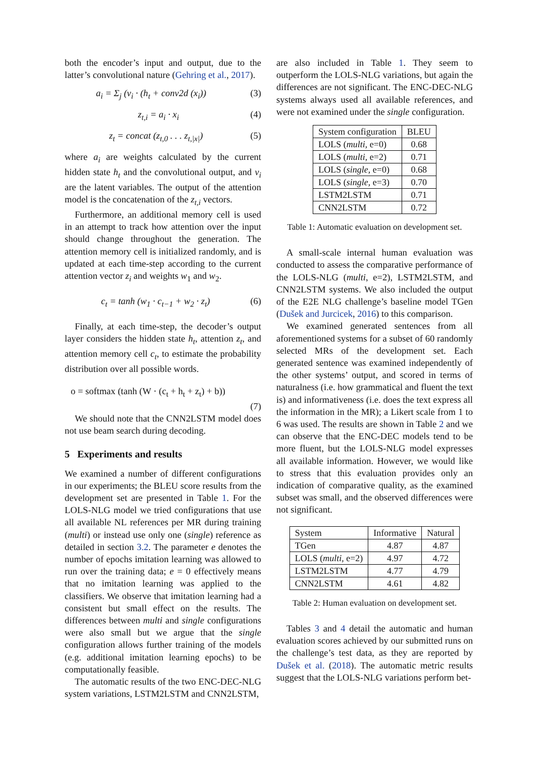both the encoder’s input and output, due to the latter’s convolutional nature (Gehring et al., 2017).
a<sub>i</sub> = Σ<sub>j</sub> (v<sub>i</sub> · (h<sub>t</sub> + conv2d (x<sub>i</sub>)) (3)
z<sub>t,i</sub> = a<sub>i</sub> · x<sub>i</sub> (4)
z<sub>t</sub> = concat (z<sub>t,0</sub> . . . z<sub>t,|x|</sub>) (5)
where a<sub>i</sub> are weights calculated by the current hidden state h<sub>t</sub> and the convolutional output, and v<sub>i</sub> are the latent variables. The output of the attention model is the concatenation of the z<sub>t,i</sub> vectors.
Furthermore, an additional memory cell is used in an attempt to track how attention over the input should change throughout the generation. The attention memory cell is initialized randomly, and is updated at each time-step according to the current attention vector z<sub>i</sub> and weights w<sub>1</sub> and w<sub>2</sub>.
c<sub>t</sub> = tanh (w<sub>1</sub> · c<sub>t−1</sub> + w<sub>2</sub> · z<sub>t</sub>) (6)
Finally, at each time-step, the decoder’s output layer considers the hidden state h<sub>t</sub>, attention z<sub>t</sub>, and attention memory cell c<sub>t</sub>, to estimate the probability distribution over all possible words.
o = softmax (tanh (W · (c<sub>t</sub> + h<sub>t</sub> + z<sub>t</sub>) + b))
(7)
We should note that the CNN2LSTM model does not use beam search during decoding.
5 Experiments and results
We examined a number of different configurations in our experiments; the BLEU score results from the development set are presented in Table 1. For the LOLS-NLG model we tried configurations that use all available NL references per MR during training (multi) or instead use only one (single) reference as detailed in section 3.2. The parameter e denotes the number of epochs imitation learning was allowed to run over the training data; e = 0 effectively means that no imitation learning was applied to the classifiers. We observe that imitation learning had a consistent but small effect on the results. The differences between multi and single configurations were also small but we argue that the single configuration allows further training of the models (e.g. additional imitation learning epochs) to be computationally feasible.
The automatic results of the two ENC-DEC-NLG system variations, LSTM2LSTM and CNN2LSTM,
are also included in Table 1. They seem to outperform the LOLS-NLG variations, but again the differences are not significant. The ENC-DEC-NLG systems always used all available references, and were not examined under the single configuration.
| System configuration | BLEU |
| --- | --- |
| LOLS ( multi , e=0) | 0.68 |
| LOLS ( multi , e=2) | 0.71 |
| LOLS ( single , e=0) | 0.68 |
| LOLS ( single , e=3) | 0.70 |
| LSTM2LSTM | 0.71 |
| CNN2LSTM | 0.72 |
Table 1: Automatic evaluation on development set.
A small-scale internal human evaluation was conducted to assess the comparative performance of the LOLS-NLG (multi, e=2), LSTM2LSTM, and CNN2LSTM systems. We also included the output of the E2E NLG challenge’s baseline model TGen (Dušek and Jurcicek, 2016) to this comparison.
We examined generated sentences from all aforementioned systems for a subset of 60 randomly selected MRs of the development set. Each generated sentence was examined independently of the other systems’ output, and scored in terms of naturalness (i.e. how grammatical and fluent the text is) and informativeness (i.e. does the text express all the information in the MR); a Likert scale from 1 to 6 was used. The results are shown in Table 2 and we can observe that the ENC-DEC models tend to be more fluent, but the LOLS-NLG model expresses all available information. However, we would like to stress that this evaluation provides only an indication of comparative quality, as the examined subset was small, and the observed differences were not significant.
| System | Informative | Natural |
| --- | --- | --- |
| TGen | 4.87 | 4.87 |
| LOLS ( multi , e=2) | 4.97 | 4.72 |
| LSTM2LSTM | 4.77 | 4.79 |
| CNN2LSTM | 4.61 | 4.82 |
Table 2: Human evaluation on development set.
Tables 3 and 4 detail the automatic and human evaluation scores achieved by our submitted runs on the challenge’s test data, as they are reported by Dušek et al. (2018). The automatic metric results suggest that the LOLS-NLG variations perform bet-